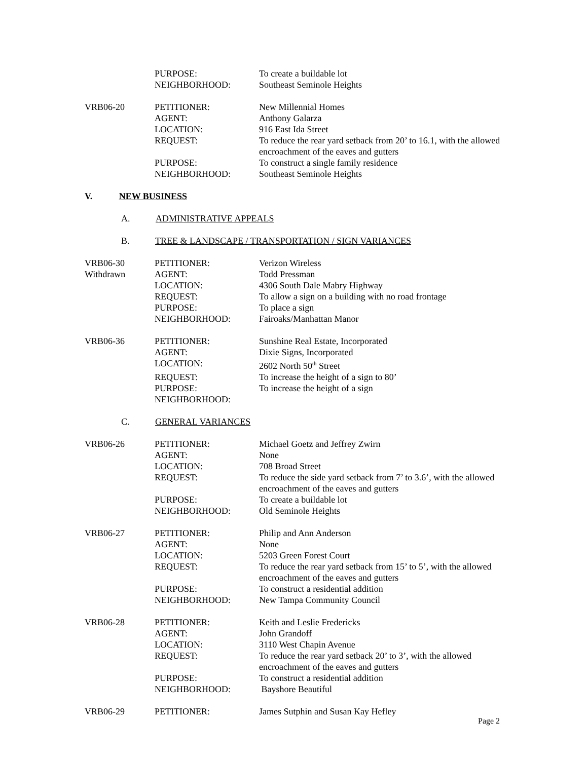| | PURPOSE: | To create a buildable lot |
| | NEIGHBORHOOD: | Southeast Seminole Heights |
| VRB06-20 | PETITIONER: | New Millennial Homes |
| | AGENT: | Anthony Galarza |
| | LOCATION: | 916 East Ida Street |
| | REQUEST: | To reduce the rear yard setback from 20’ to 16.1, with the allowed encroachment of the eaves and gutters |
| | PURPOSE: | To construct a single family residence |
| | NEIGHBORHOOD: | Southeast Seminole Heights |
V. NEW BUSINESS
A. ADMINISTRATIVE APPEALS
B. TREE & LANDSCAPE / TRANSPORTATION / SIGN VARIANCES
| VRB06-30 | PETITIONER: | Verizon Wireless |
| Withdrawn | AGENT: | Todd Pressman |
| | LOCATION: | 4306 South Dale Mabry Highway |
| | REQUEST: | To allow a sign on a building with no road frontage |
| | PURPOSE: | To place a sign |
| | NEIGHBORHOOD: | Fairoaks/Manhattan Manor |
| VRB06-36 | PETITIONER: | Sunshine Real Estate, Incorporated |
| | AGENT: | Dixie Signs, Incorporated |
| | LOCATION: | 2602 North 50<sup>th</sup> Street |
| | REQUEST: | To increase the height of a sign to 80’ |
| | PURPOSE: | To increase the height of a sign |
| | NEIGHBORHOOD: | |
C. GENERAL VARIANCES
| VRB06-26 | PETITIONER: | Michael Goetz and Jeffrey Zwirn |
| | AGENT: | None |
| | LOCATION: | 708 Broad Street |
| | REQUEST: | To reduce the side yard setback from 7’ to 3.6’, with the allowed encroachment of the eaves and gutters |
| | PURPOSE: | To create a buildable lot |
| | NEIGHBORHOOD: | Old Seminole Heights |
| VRB06-27 | PETITIONER: | Philip and Ann Anderson |
| | AGENT: | None |
| | LOCATION: | 5203 Green Forest Court |
| | REQUEST: | To reduce the rear yard setback from 15’ to 5’, with the allowed encroachment of the eaves and gutters |
| | PURPOSE: | To construct a residential addition |
| | NEIGHBORHOOD: | New Tampa Community Council |
| VRB06-28 | PETITIONER: | Keith and Leslie Fredericks |
| | AGENT: | John Grandoff |
| | LOCATION: | 3110 West Chapin Avenue |
| | REQUEST: | To reduce the rear yard setback 20’ to 3’, with the allowed encroachment of the eaves and gutters |
| | PURPOSE: | To construct a residential addition |
| | NEIGHBORHOOD: | Bayshore Beautiful |
| VRB06-29 | PETITIONER: | James Sutphin and Susan Kay Hefley |
Page 2